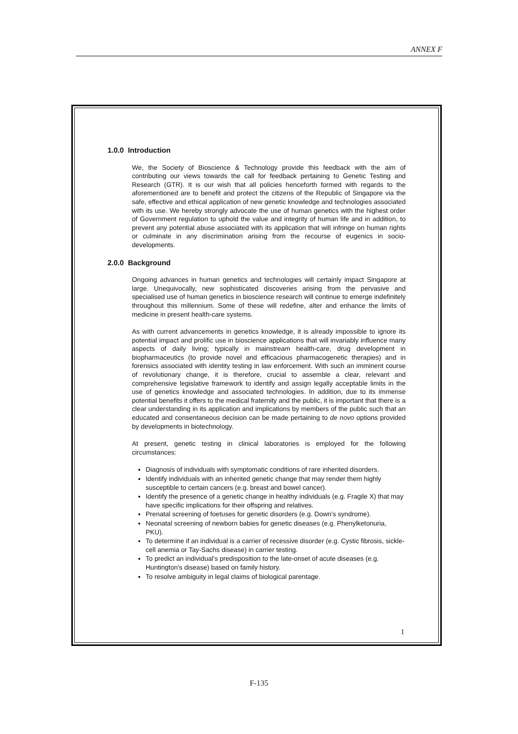ANNEX F
1.0.0 Introduction
We, the Society of Bioscience & Technology provide this feedback with the aim of contributing our views towards the call for feedback pertaining to Genetic Testing and Research (GTR). It is our wish that all policies henceforth formed with regards to the aforementioned are to benefit and protect the citizens of the Republic of Singapore via the safe, effective and ethical application of new genetic knowledge and technologies associated with its use. We hereby strongly advocate the use of human genetics with the highest order of Government regulation to uphold the value and integrity of human life and in addition, to prevent any potential abuse associated with its application that will infringe on human rights or culminate in any discrimination arising from the recourse of eugenics in socio-developments.
2.0.0 Background
Ongoing advances in human genetics and technologies will certainly impact Singapore at large. Unequivocally, new sophisticated discoveries arising from the pervasive and specialised use of human genetics in bioscience research will continue to emerge indefinitely throughout this millennium. Some of these will redefine, alter and enhance the limits of medicine in present health-care systems.
As with current advancements in genetics knowledge, it is already impossible to ignore its potential impact and prolific use in bioscience applications that will invariably influence many aspects of daily living; typically in mainstream health-care, drug development in biopharmaceutics (to provide novel and efficacious pharmacogenetic therapies) and in forensics associated with identity testing in law enforcement. With such an imminent course of revolutionary change, it is therefore, crucial to assemble a clear, relevant and comprehensive legislative framework to identify and assign legally acceptable limits in the use of genetics knowledge and associated technologies. In addition, due to its immense potential benefits it offers to the medical fraternity and the public, it is important that there is a clear understanding in its application and implications by members of the public such that an educated and consentaneous decision can be made pertaining to de novo options provided by developments in biotechnology.
At present, genetic testing in clinical laboratories is employed for the following circumstances:
Diagnosis of individuals with symptomatic conditions of rare inherited disorders.
Identify individuals with an inherited genetic change that may render them highly susceptible to certain cancers (e.g. breast and bowel cancer).
Identify the presence of a genetic change in healthy individuals (e.g. Fragile X) that may have specific implications for their offspring and relatives.
Prenatal screening of foetuses for genetic disorders (e.g. Down's syndrome).
Neonatal screening of newborn babies for genetic diseases (e.g. Phenylketonuria, PKU).
To determine if an individual is a carrier of recessive disorder (e.g. Cystic fibrosis, sickle-cell anemia or Tay-Sachs disease) in carrier testing.
To predict an individual's predisposition to the late-onset of acute diseases (e.g. Huntington's disease) based on family history.
To resolve ambiguity in legal claims of biological parentage.
1
F-135